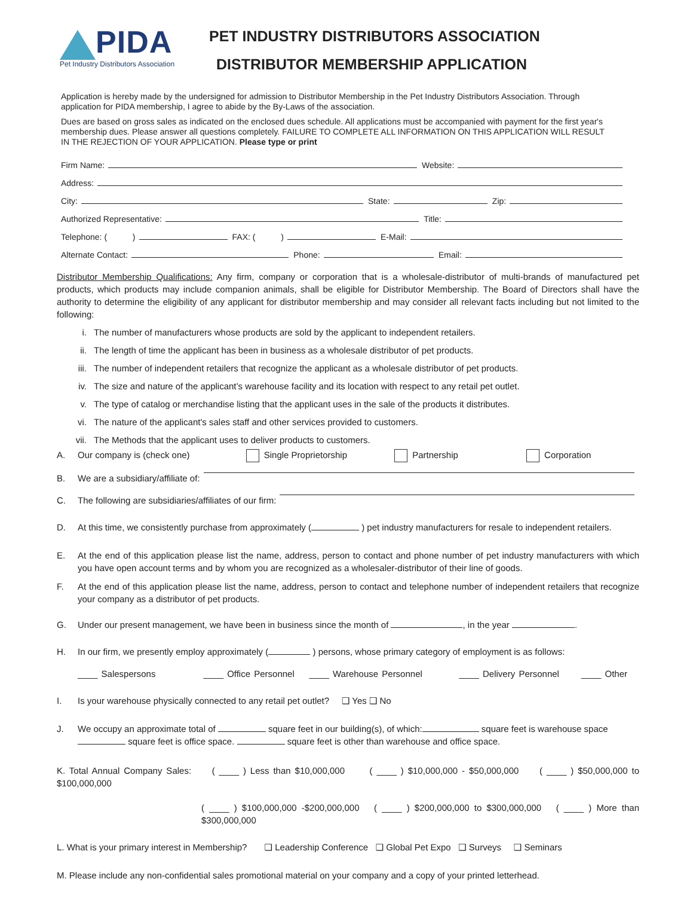PIDA
Pet Industry Distributors Association
PET INDUSTRY DISTRIBUTORS ASSOCIATION
DISTRIBUTOR MEMBERSHIP APPLICATION
Application is hereby made by the undersigned for admission to Distributor Membership in the Pet Industry Distributors Association. Through application for PIDA membership, I agree to abide by the By-Laws of the association.
Dues are based on gross sales as indicated on the enclosed dues schedule. All applications must be accompanied with payment for the first year's membership dues. Please answer all questions completely. FAILURE TO COMPLETE ALL INFORMATION ON THIS APPLICATION WILL RESULT IN THE REJECTION OF YOUR APPLICATION. Please type or print
Firm Name: Website:
Address:
City: State: Zip:
Authorized Representative: Title:
Telephone: ( ) FAX: ( ) E-Mail:
Alternate Contact: Phone: Email:
Distributor Membership Qualifications: Any firm, company or corporation that is a wholesale-distributor of multi-brands of manufactured pet products, which products may include companion animals, shall be eligible for Distributor Membership. The Board of Directors shall have the authority to determine the eligibility of any applicant for distributor membership and may consider all relevant facts including but not limited to the following:
i. The number of manufacturers whose products are sold by the applicant to independent retailers.
ii. The length of time the applicant has been in business as a wholesale distributor of pet products.
iii. The number of independent retailers that recognize the applicant as a wholesale distributor of pet products.
iv. The size and nature of the applicant’s warehouse facility and its location with respect to any retail pet outlet.
v. The type of catalog or merchandise listing that the applicant uses in the sale of the products it distributes.
vi. The nature of the applicant's sales staff and other services provided to customers.
vii. The Methods that the applicant uses to deliver products to customers.
A. Our company is (check one) Single Proprietorship Partnership Corporation
B. We are a subsidiary/affiliate of:
C. The following are subsidiaries/affiliates of our firm:
D. At this time, we consistently purchase from approximately ( ) pet industry manufacturers for resale to independent retailers.
E. At the end of this application please list the name, address, person to contact and phone number of pet industry manufacturers with which you have open account terms and by whom you are recognized as a wholesaler-distributor of their line of goods.
F. At the end of this application please list the name, address, person to contact and telephone number of independent retailers that recognize your company as a distributor of pet products.
G. Under our present management, we have been in business since the month of , in the year .
H. In our firm, we presently employ approximately ( ) persons, whose primary category of employment is as follows:
____ Salespersons ____ Office Personnel ____ Warehouse Personnel ____ Delivery Personnel ____ Other
I. Is your warehouse physically connected to any retail pet outlet? ❑ Yes ❑ No
J. We occupy an approximate total of square feet in our building(s), of which: square feet is warehouse space
square feet is office space. square feet is other than warehouse and office space.
K. Total Annual Company Sales: ( ____ ) Less than $10,000,000 ( ____ ) $10,000,000 - $50,000,000 ( ____ ) $50,000,000 to $100,000,000
( ____ ) $100,000,000 -$200,000,000 ( ____ ) $200,000,000 to $300,000,000 ( ____ ) More than $300,000,000
L. What is your primary interest in Membership? ❑ Leadership Conference ❑ Global Pet Expo ❑ Surveys ❑ Seminars
M. Please include any non-confidential sales promotional material on your company and a copy of your printed letterhead.